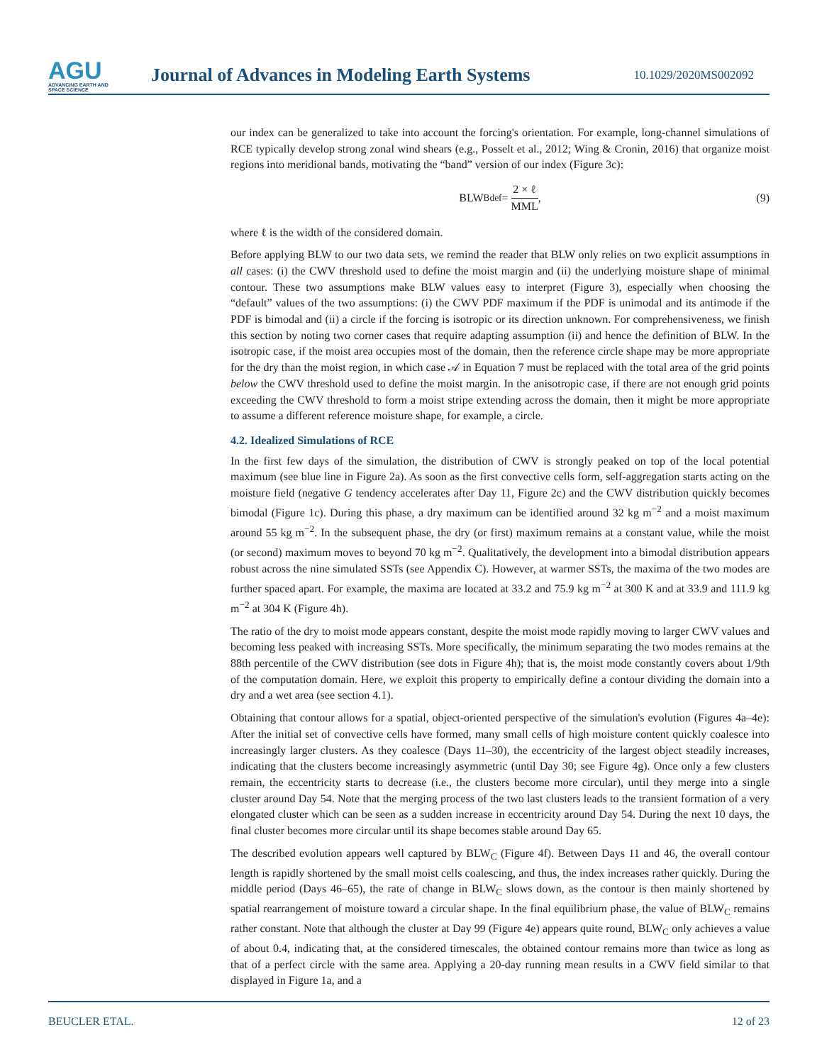AGU
ADVANCING EARTH AND SPACE SCIENCE
Journal of Advances in Modeling Earth Systems
10.1029/2020MS002092
our index can be generalized to take into account the forcing's orientation. For example, long-channel simulations of RCE typically develop strong zonal wind shears (e.g., Posselt et al., 2012; Wing & Cronin, 2016) that organize moist regions into meridional bands, motivating the “band” version of our index (Figure 3c):
BLW<sub>B</sub> <sup>def</sup>= 2 × ℓ MML, (9)
where ℓ is the width of the considered domain.
Before applying BLW to our two data sets, we remind the reader that BLW only relies on two explicit assumptions in all cases: (i) the CWV threshold used to define the moist margin and (ii) the underlying moisture shape of minimal contour. These two assumptions make BLW values easy to interpret (Figure 3), especially when choosing the “default” values of the two assumptions: (i) the CWV PDF maximum if the PDF is unimodal and its antimode if the PDF is bimodal and (ii) a circle if the forcing is isotropic or its direction unknown. For comprehensiveness, we finish this section by noting two corner cases that require adapting assumption (ii) and hence the definition of BLW. In the isotropic case, if the moist area occupies most of the domain, then the reference circle shape may be more appropriate for the dry than the moist region, in which case 𝒜 in Equation 7 must be replaced with the total area of the grid points below the CWV threshold used to define the moist margin. In the anisotropic case, if there are not enough grid points exceeding the CWV threshold to form a moist stripe extending across the domain, then it might be more appropriate to assume a different reference moisture shape, for example, a circle.
4.2. Idealized Simulations of RCE
In the first few days of the simulation, the distribution of CWV is strongly peaked on top of the local potential maximum (see blue line in Figure 2a). As soon as the first convective cells form, self-aggregation starts acting on the moisture field (negative G tendency accelerates after Day 11, Figure 2c) and the CWV distribution quickly becomes bimodal (Figure 1c). During this phase, a dry maximum can be identified around 32 kg m<sup>−2</sup> and a moist maximum around 55 kg m<sup>−2</sup>. In the subsequent phase, the dry (or first) maximum remains at a constant value, while the moist (or second) maximum moves to beyond 70 kg m<sup>−2</sup>. Qualitatively, the development into a bimodal distribution appears robust across the nine simulated SSTs (see Appendix C). However, at warmer SSTs, the maxima of the two modes are further spaced apart. For example, the maxima are located at 33.2 and 75.9 kg m<sup>−2</sup> at 300 K and at 33.9 and 111.9 kg m<sup>−2</sup> at 304 K (Figure 4h).
The ratio of the dry to moist mode appears constant, despite the moist mode rapidly moving to larger CWV values and becoming less peaked with increasing SSTs. More specifically, the minimum separating the two modes remains at the 88th percentile of the CWV distribution (see dots in Figure 4h); that is, the moist mode constantly covers about 1/9th of the computation domain. Here, we exploit this property to empirically define a contour dividing the domain into a dry and a wet area (see section 4.1).
Obtaining that contour allows for a spatial, object-oriented perspective of the simulation's evolution (Figures 4a–4e): After the initial set of convective cells have formed, many small cells of high moisture content quickly coalesce into increasingly larger clusters. As they coalesce (Days 11–30), the eccentricity of the largest object steadily increases, indicating that the clusters become increasingly asymmetric (until Day 30; see Figure 4g). Once only a few clusters remain, the eccentricity starts to decrease (i.e., the clusters become more circular), until they merge into a single cluster around Day 54. Note that the merging process of the two last clusters leads to the transient formation of a very elongated cluster which can be seen as a sudden increase in eccentricity around Day 54. During the next 10 days, the final cluster becomes more circular until its shape becomes stable around Day 65.
The described evolution appears well captured by BLW<sub>C</sub> (Figure 4f). Between Days 11 and 46, the overall contour length is rapidly shortened by the small moist cells coalescing, and thus, the index increases rather quickly. During the middle period (Days 46–65), the rate of change in BLW<sub>C</sub> slows down, as the contour is then mainly shortened by spatial rearrangement of moisture toward a circular shape. In the final equilibrium phase, the value of BLW<sub>C</sub> remains rather constant. Note that although the cluster at Day 99 (Figure 4e) appears quite round, BLW<sub>C</sub> only achieves a value of about 0.4, indicating that, at the considered timescales, the obtained contour remains more than twice as long as that of a perfect circle with the same area. Applying a 20-day running mean results in a CWV field similar to that displayed in Figure 1a, and a
BEUCLER ETAL. 12 of 23